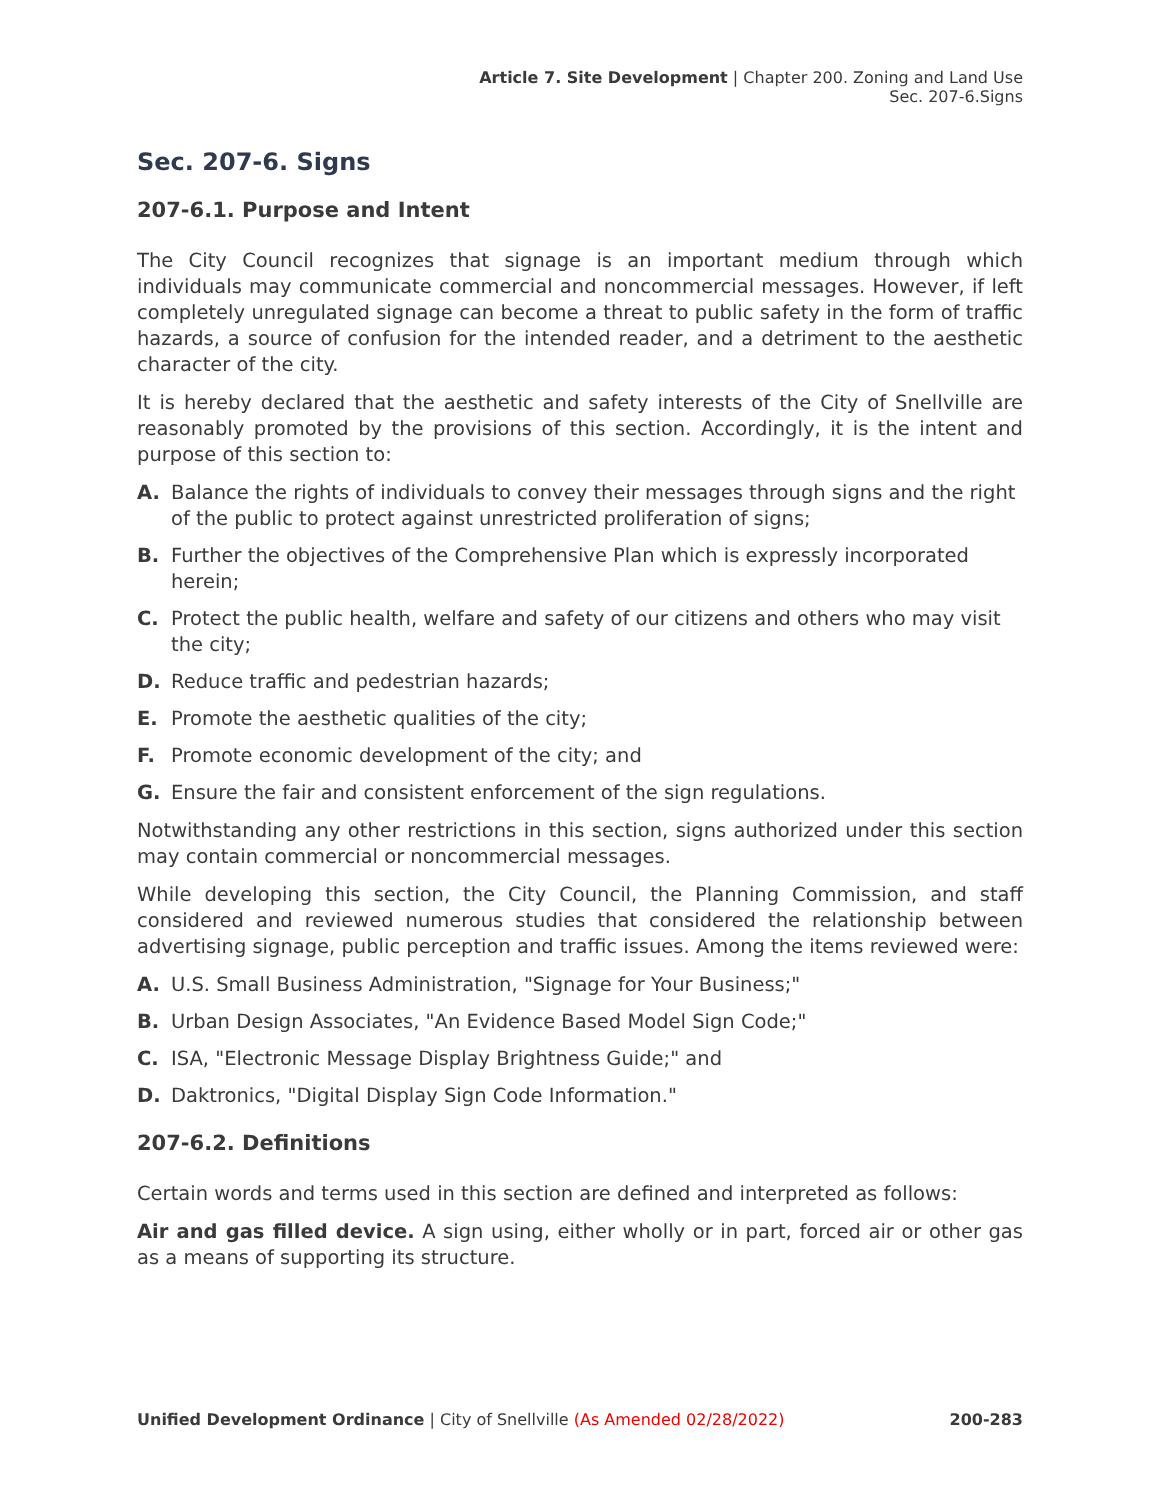Article 7. Site Development | Chapter 200. Zoning and Land Use
Sec. 207-6.Signs
Sec. 207-6. Signs
207-6.1. Purpose and Intent
The City Council recognizes that signage is an important medium through which individuals may communicate commercial and noncommercial messages. However, if left completely unregulated signage can become a threat to public safety in the form of traffic hazards, a source of confusion for the intended reader, and a detriment to the aesthetic character of the city.
It is hereby declared that the aesthetic and safety interests of the City of Snellville are reasonably promoted by the provisions of this section. Accordingly, it is the intent and purpose of this section to:
A. Balance the rights of individuals to convey their messages through signs and the right of the public to protect against unrestricted proliferation of signs;
B. Further the objectives of the Comprehensive Plan which is expressly incorporated herein;
C. Protect the public health, welfare and safety of our citizens and others who may visit the city;
D. Reduce traffic and pedestrian hazards;
E. Promote the aesthetic qualities of the city;
F. Promote economic development of the city; and
G. Ensure the fair and consistent enforcement of the sign regulations.
Notwithstanding any other restrictions in this section, signs authorized under this section may contain commercial or noncommercial messages.
While developing this section, the City Council, the Planning Commission, and staff considered and reviewed numerous studies that considered the relationship between advertising signage, public perception and traffic issues. Among the items reviewed were:
A. U.S. Small Business Administration, "Signage for Your Business;"
B. Urban Design Associates, "An Evidence Based Model Sign Code;"
C. ISA, "Electronic Message Display Brightness Guide;" and
D. Daktronics, "Digital Display Sign Code Information."
207-6.2. Definitions
Certain words and terms used in this section are defined and interpreted as follows:
Air and gas filled device. A sign using, either wholly or in part, forced air or other gas as a means of supporting its structure.
Unified Development Ordinance | City of Snellville (As Amended 02/28/2022) 200-283